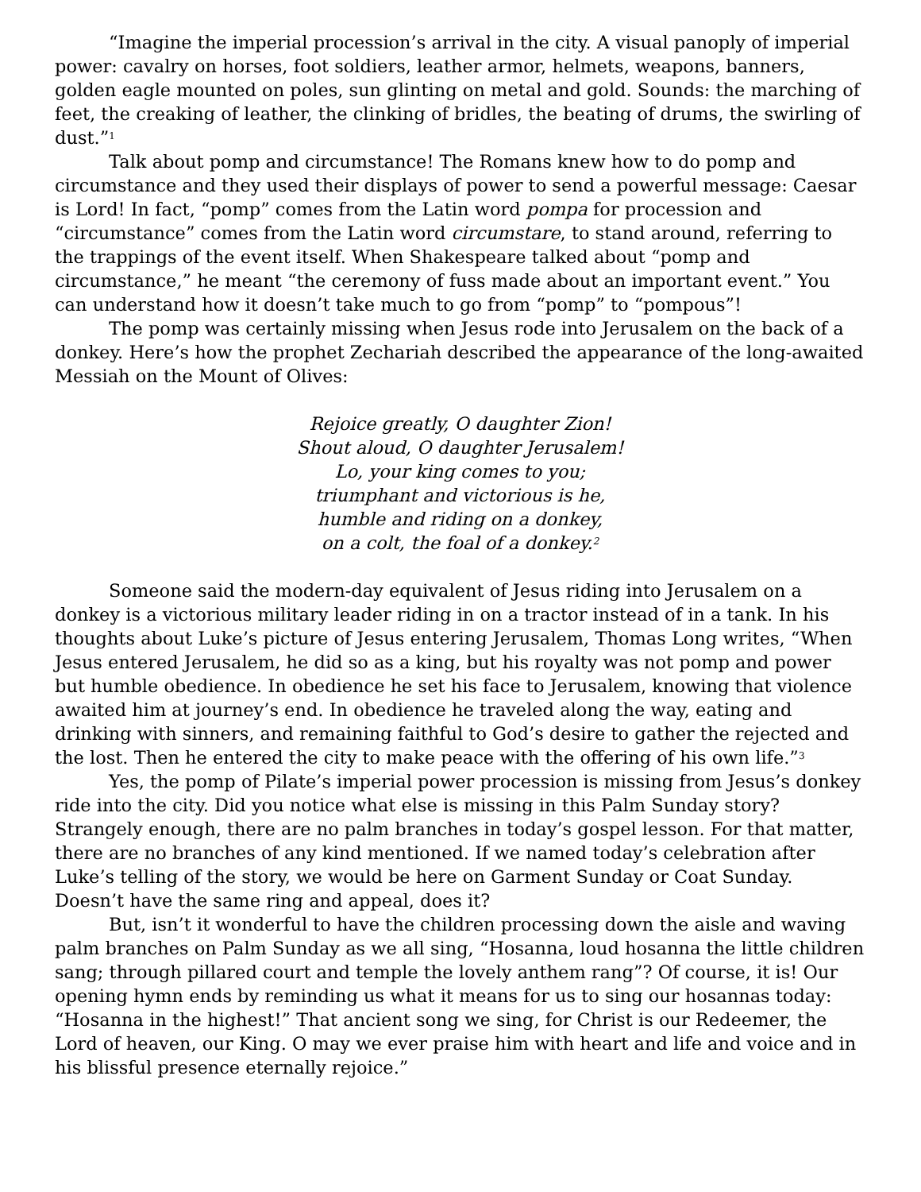“Imagine the imperial procession’s arrival in the city. A visual panoply of imperial power: cavalry on horses, foot soldiers, leather armor, helmets, weapons, banners, golden eagle mounted on poles, sun glinting on metal and gold. Sounds: the marching of feet, the creaking of leather, the clinking of bridles, the beating of drums, the swirling of dust.”<sup>1</sup>
Talk about pomp and circumstance! The Romans knew how to do pomp and circumstance and they used their displays of power to send a powerful message: Caesar is Lord! In fact, “pomp” comes from the Latin word pompa for procession and “circumstance” comes from the Latin word circumstare, to stand around, referring to the trappings of the event itself. When Shakespeare talked about “pomp and circumstance,” he meant “the ceremony of fuss made about an important event.” You can understand how it doesn’t take much to go from “pomp” to “pompous”!
The pomp was certainly missing when Jesus rode into Jerusalem on the back of a donkey. Here’s how the prophet Zechariah described the appearance of the long-awaited Messiah on the Mount of Olives:
Rejoice greatly, O daughter Zion!
Shout aloud, O daughter Jerusalem!
Lo, your king comes to you;
triumphant and victorious is he,
humble and riding on a donkey,
on a colt, the foal of a donkey.<sup>2</sup>
Someone said the modern-day equivalent of Jesus riding into Jerusalem on a donkey is a victorious military leader riding in on a tractor instead of in a tank. In his thoughts about Luke’s picture of Jesus entering Jerusalem, Thomas Long writes, “When Jesus entered Jerusalem, he did so as a king, but his royalty was not pomp and power but humble obedience. In obedience he set his face to Jerusalem, knowing that violence awaited him at journey’s end. In obedience he traveled along the way, eating and drinking with sinners, and remaining faithful to God’s desire to gather the rejected and the lost. Then he entered the city to make peace with the offering of his own life.”<sup>3</sup>
Yes, the pomp of Pilate’s imperial power procession is missing from Jesus’s donkey ride into the city. Did you notice what else is missing in this Palm Sunday story? Strangely enough, there are no palm branches in today’s gospel lesson. For that matter, there are no branches of any kind mentioned. If we named today’s celebration after Luke’s telling of the story, we would be here on Garment Sunday or Coat Sunday. Doesn’t have the same ring and appeal, does it?
But, isn’t it wonderful to have the children processing down the aisle and waving palm branches on Palm Sunday as we all sing, “Hosanna, loud hosanna the little children sang; through pillared court and temple the lovely anthem rang”? Of course, it is! Our opening hymn ends by reminding us what it means for us to sing our hosannas today: “Hosanna in the highest!” That ancient song we sing, for Christ is our Redeemer, the Lord of heaven, our King. O may we ever praise him with heart and life and voice and in his blissful presence eternally rejoice.”